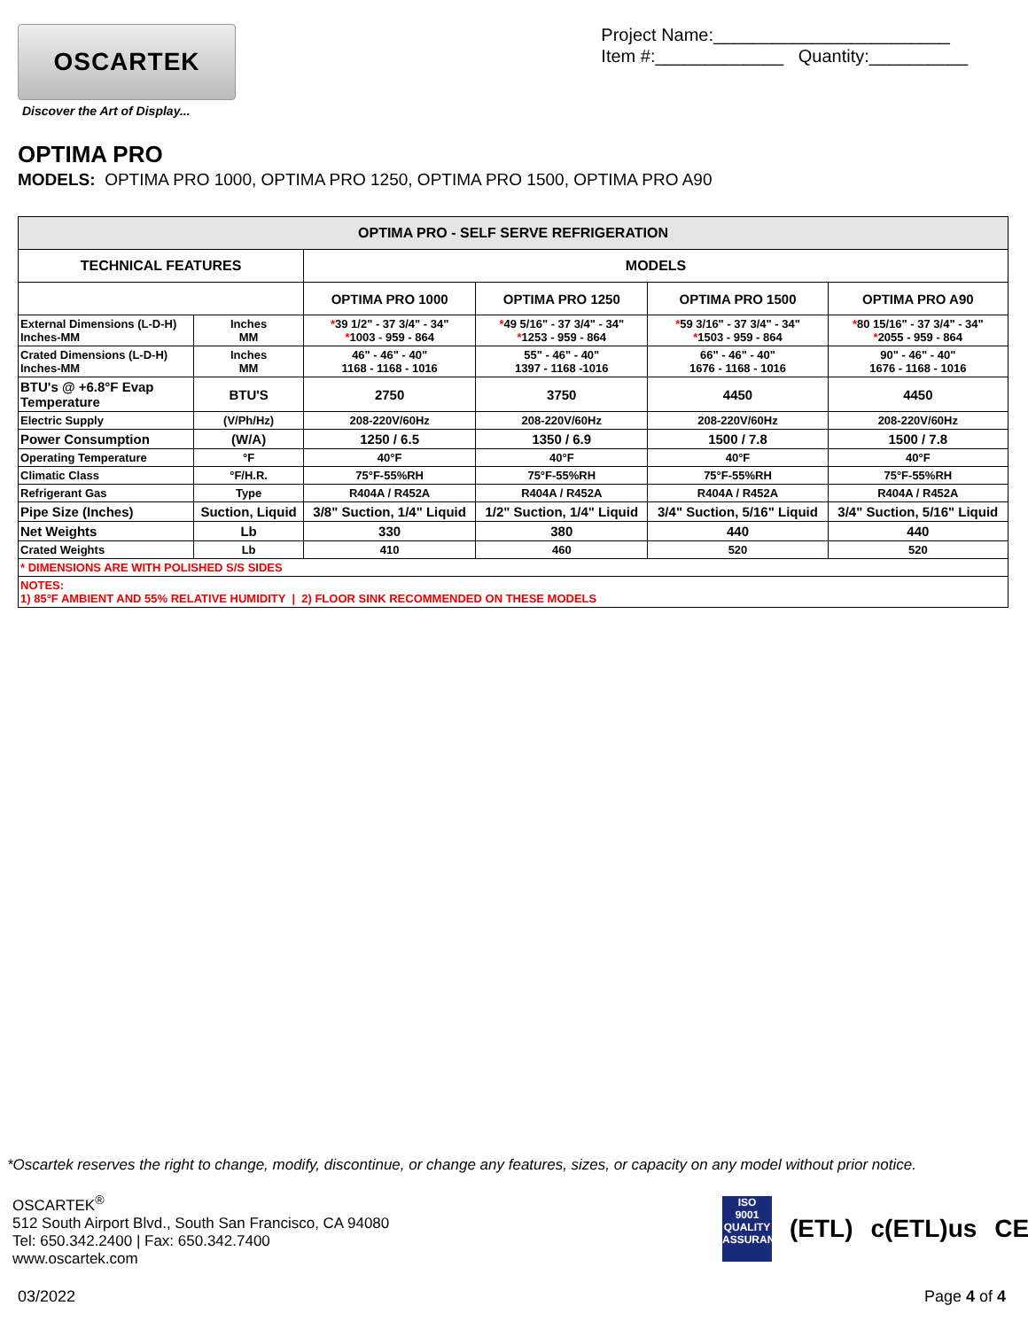OSCARTEK
Discover the Art of Display...
Project Name:________________________
Item #:_____________ Quantity:__________
OPTIMA PRO
MODELS: OPTIMA PRO 1000, OPTIMA PRO 1250, OPTIMA PRO 1500, OPTIMA PRO A90
| OPTIMA PRO - SELF SERVE REFRIGERATION | | | | | |
| --- | --- | --- | --- | --- | --- |
| TECHNICAL FEATURES | | MODELS | | | |
| | | OPTIMA PRO 1000 | OPTIMA PRO 1250 | OPTIMA PRO 1500 | OPTIMA PRO A90 |
| External Dimensions (L-D-H) Inches-MM | Inches MM | * 39 1/2" - 37 3/4" - 34" * 1003 - 959 - 864 | * 49 5/16" - 37 3/4" - 34" * 1253 - 959 - 864 | * 59 3/16" - 37 3/4" - 34" * 1503 - 959 - 864 | * 80 15/16" - 37 3/4" - 34" * 2055 - 959 - 864 |
| Crated Dimensions (L-D-H) Inches-MM | Inches MM | 46" - 46" - 40" 1168 - 1168 - 1016 | 55" - 46" - 40" 1397 - 1168 -1016 | 66" - 46" - 40" 1676 - 1168 - 1016 | 90" - 46" - 40" 1676 - 1168 - 1016 |
| BTU's @ +6.8°F Evap Temperature | BTU'S | 2750 | 3750 | 4450 | 4450 |
| Electric Supply | (V/Ph/Hz) | 208-220V/60Hz | 208-220V/60Hz | 208-220V/60Hz | 208-220V/60Hz |
| Power Consumption | (W/A) | 1250 / 6.5 | 1350 / 6.9 | 1500 / 7.8 | 1500 / 7.8 |
| Operating Temperature | °F | 40°F | 40°F | 40°F | 40°F |
| Climatic Class | °F/H.R. | 75°F-55%RH | 75°F-55%RH | 75°F-55%RH | 75°F-55%RH |
| Refrigerant Gas | Type | R404A / R452A | R404A / R452A | R404A / R452A | R404A / R452A |
| Pipe Size (Inches) | Suction, Liquid | 3/8" Suction, 1/4" Liquid | 1/2" Suction, 1/4" Liquid | 3/4" Suction, 5/16" Liquid | 3/4" Suction, 5/16" Liquid |
| Net Weights | Lb | 330 | 380 | 440 | 440 |
| Crated Weights | Lb | 410 | 460 | 520 | 520 |
| * DIMENSIONS ARE WITH POLISHED S/S SIDES | | | | | |
| NOTES: 1) 85°F AMBIENT AND 55% RELATIVE HUMIDITY / 2) FLOOR SINK RECOMMENDED ON THESE MODELS | | | | | |
*Oscartek reserves the right to change, modify, discontinue, or change any features, sizes, or capacity on any model without prior notice.
OSCARTEK<sup>®</sup>
512 South Airport Blvd., South San Francisco, CA 94080
Tel: 650.342.2400 | Fax: 650.342.7400
www.oscartek.com
ISO
9001
QUALITY
ASSURANCE
(ETL) c(ETL)us CE
03/2022 Page 4 of 4